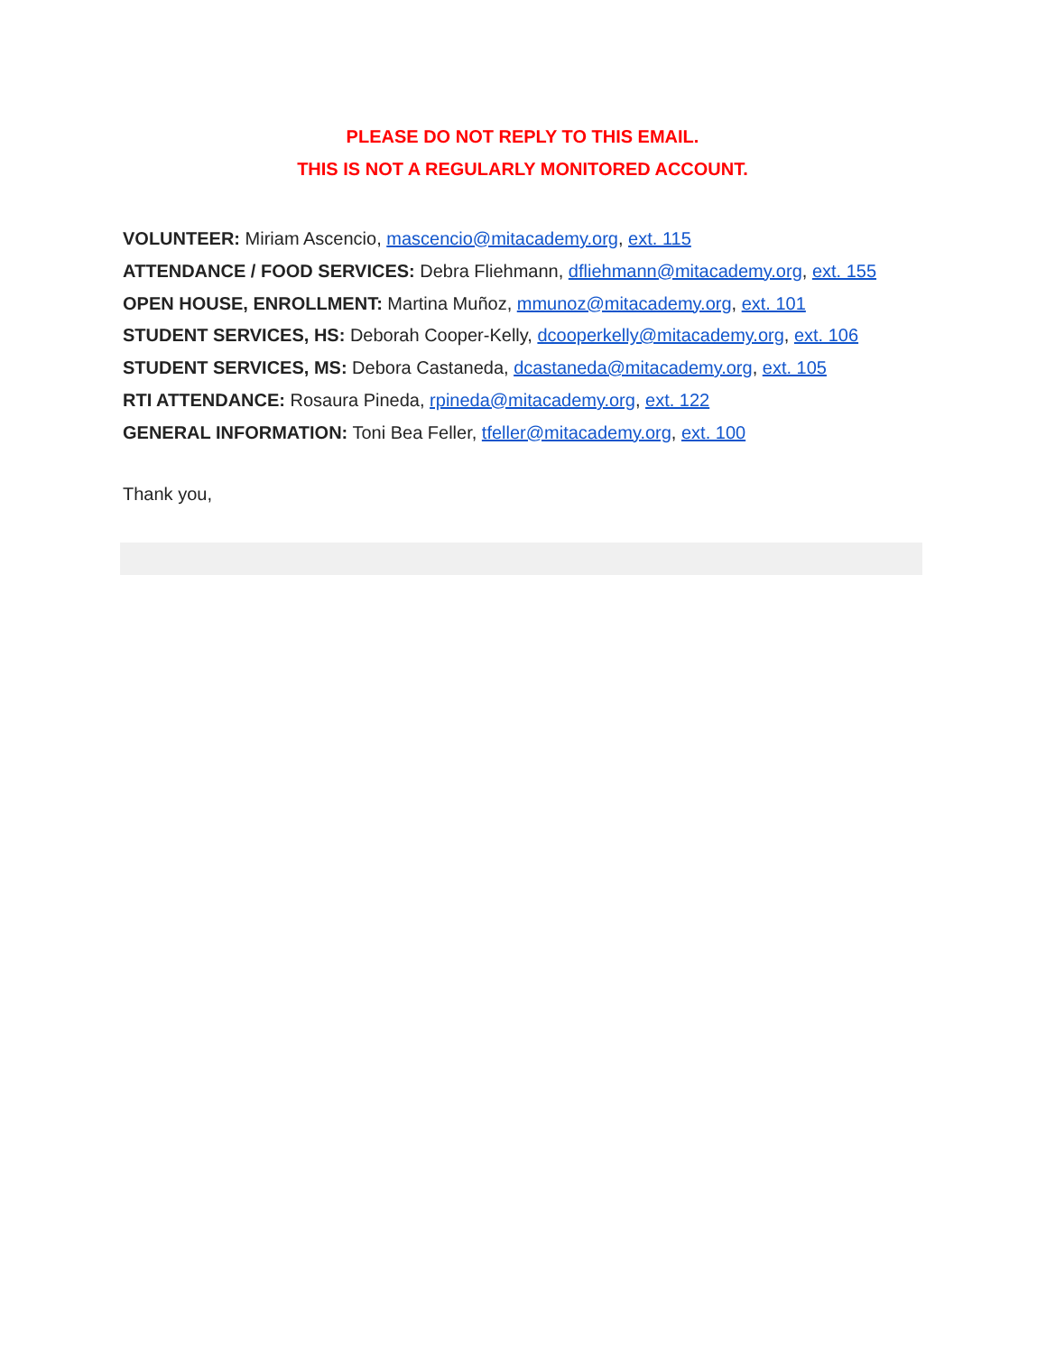PLEASE DO NOT REPLY TO THIS EMAIL.
THIS IS NOT A REGULARLY MONITORED ACCOUNT.
VOLUNTEER: Miriam Ascencio, mascencio@mitacademy.org, ext. 115
ATTENDANCE / FOOD SERVICES: Debra Fliehmann, dfliehmann@mitacademy.org, ext. 155
OPEN HOUSE, ENROLLMENT: Martina Muñoz, mmunoz@mitacademy.org, ext. 101
STUDENT SERVICES, HS: Deborah Cooper-Kelly, dcooperkelly@mitacademy.org, ext. 106
STUDENT SERVICES, MS: Debora Castaneda, dcastaneda@mitacademy.org, ext. 105
RTI ATTENDANCE: Rosaura Pineda, rpineda@mitacademy.org, ext. 122
GENERAL INFORMATION: Toni Bea Feller, tfeller@mitacademy.org, ext. 100
Thank you,